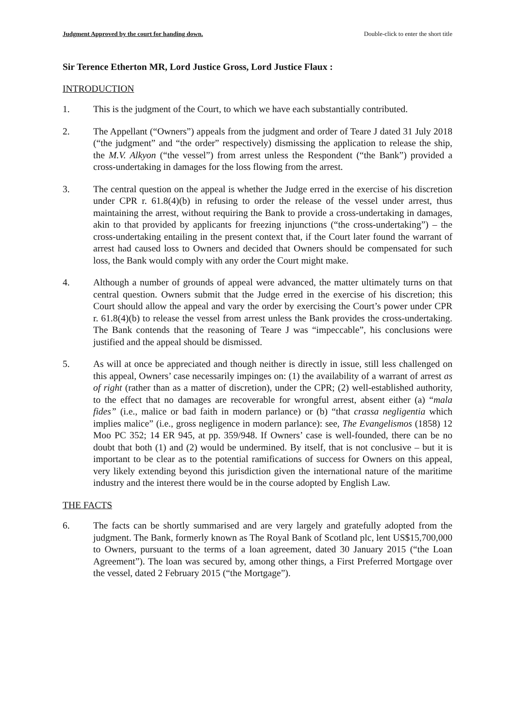Judgment Approved by the court for handing down. Double-click to enter the short title
Sir Terence Etherton MR, Lord Justice Gross, Lord Justice Flaux :
INTRODUCTION
1. This is the judgment of the Court, to which we have each substantially contributed.
2. The Appellant (“Owners”) appeals from the judgment and order of Teare J dated 31 July 2018 (“the judgment” and “the order” respectively) dismissing the application to release the ship, the M.V. Alkyon (“the vessel”) from arrest unless the Respondent (“the Bank”) provided a cross-undertaking in damages for the loss flowing from the arrest.
3. The central question on the appeal is whether the Judge erred in the exercise of his discretion under CPR r. 61.8(4)(b) in refusing to order the release of the vessel under arrest, thus maintaining the arrest, without requiring the Bank to provide a cross-undertaking in damages, akin to that provided by applicants for freezing injunctions (“the cross-undertaking”) – the cross-undertaking entailing in the present context that, if the Court later found the warrant of arrest had caused loss to Owners and decided that Owners should be compensated for such loss, the Bank would comply with any order the Court might make.
4. Although a number of grounds of appeal were advanced, the matter ultimately turns on that central question. Owners submit that the Judge erred in the exercise of his discretion; this Court should allow the appeal and vary the order by exercising the Court’s power under CPR r. 61.8(4)(b) to release the vessel from arrest unless the Bank provides the cross-undertaking. The Bank contends that the reasoning of Teare J was “impeccable”, his conclusions were justified and the appeal should be dismissed.
5. As will at once be appreciated and though neither is directly in issue, still less challenged on this appeal, Owners’ case necessarily impinges on: (1) the availability of a warrant of arrest as of right (rather than as a matter of discretion), under the CPR; (2) well-established authority, to the effect that no damages are recoverable for wrongful arrest, absent either (a) “mala fides” (i.e., malice or bad faith in modern parlance) or (b) “that crassa negligentia which implies malice” (i.e., gross negligence in modern parlance): see, The Evangelismos (1858) 12 Moo PC 352; 14 ER 945, at pp. 359/948. If Owners’ case is well-founded, there can be no doubt that both (1) and (2) would be undermined. By itself, that is not conclusive – but it is important to be clear as to the potential ramifications of success for Owners on this appeal, very likely extending beyond this jurisdiction given the international nature of the maritime industry and the interest there would be in the course adopted by English Law.
THE FACTS
6. The facts can be shortly summarised and are very largely and gratefully adopted from the judgment. The Bank, formerly known as The Royal Bank of Scotland plc, lent US$15,700,000 to Owners, pursuant to the terms of a loan agreement, dated 30 January 2015 (“the Loan Agreement”). The loan was secured by, among other things, a First Preferred Mortgage over the vessel, dated 2 February 2015 (“the Mortgage”).